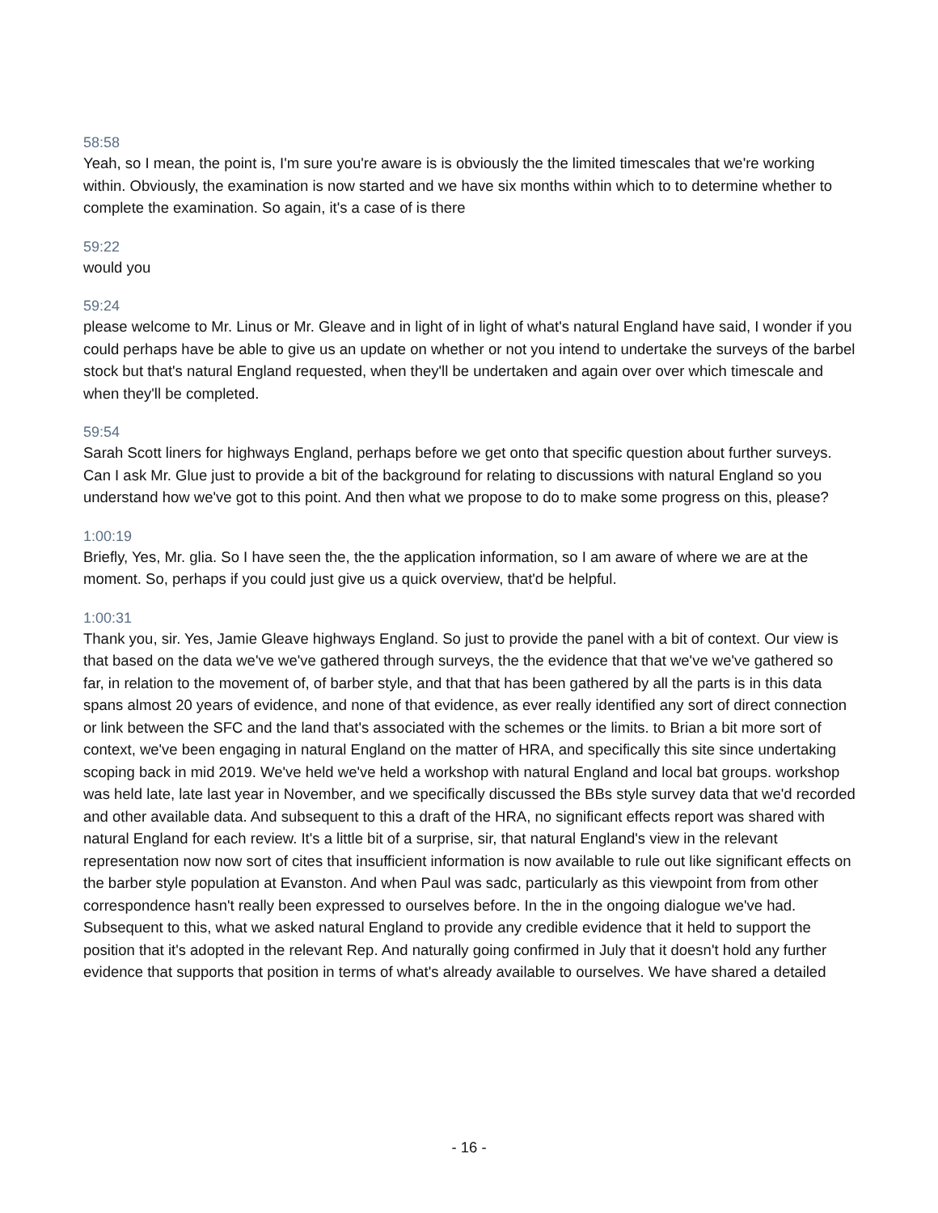58:58
Yeah, so I mean, the point is, I'm sure you're aware is is obviously the the limited timescales that we're working within. Obviously, the examination is now started and we have six months within which to to determine whether to complete the examination. So again, it's a case of is there
59:22
would you
59:24
please welcome to Mr. Linus or Mr. Gleave and in light of in light of what's natural England have said, I wonder if you could perhaps have be able to give us an update on whether or not you intend to undertake the surveys of the barbel stock but that's natural England requested, when they'll be undertaken and again over over which timescale and when they'll be completed.
59:54
Sarah Scott liners for highways England, perhaps before we get onto that specific question about further surveys. Can I ask Mr. Glue just to provide a bit of the background for relating to discussions with natural England so you understand how we've got to this point. And then what we propose to do to make some progress on this, please?
1:00:19
Briefly, Yes, Mr. glia. So I have seen the, the the application information, so I am aware of where we are at the moment. So, perhaps if you could just give us a quick overview, that'd be helpful.
1:00:31
Thank you, sir. Yes, Jamie Gleave highways England. So just to provide the panel with a bit of context. Our view is that based on the data we've we've gathered through surveys, the the evidence that that we've we've gathered so far, in relation to the movement of, of barber style, and that that has been gathered by all the parts is in this data spans almost 20 years of evidence, and none of that evidence, as ever really identified any sort of direct connection or link between the SFC and the land that's associated with the schemes or the limits. to Brian a bit more sort of context, we've been engaging in natural England on the matter of HRA, and specifically this site since undertaking scoping back in mid 2019. We've held we've held a workshop with natural England and local bat groups. workshop was held late, late last year in November, and we specifically discussed the BBs style survey data that we'd recorded and other available data. And subsequent to this a draft of the HRA, no significant effects report was shared with natural England for each review. It's a little bit of a surprise, sir, that natural England's view in the relevant representation now now sort of cites that insufficient information is now available to rule out like significant effects on the barber style population at Evanston. And when Paul was sadc, particularly as this viewpoint from from other correspondence hasn't really been expressed to ourselves before. In the in the ongoing dialogue we've had. Subsequent to this, what we asked natural England to provide any credible evidence that it held to support the position that it's adopted in the relevant Rep. And naturally going confirmed in July that it doesn't hold any further evidence that supports that position in terms of what's already available to ourselves. We have shared a detailed
- 16 -